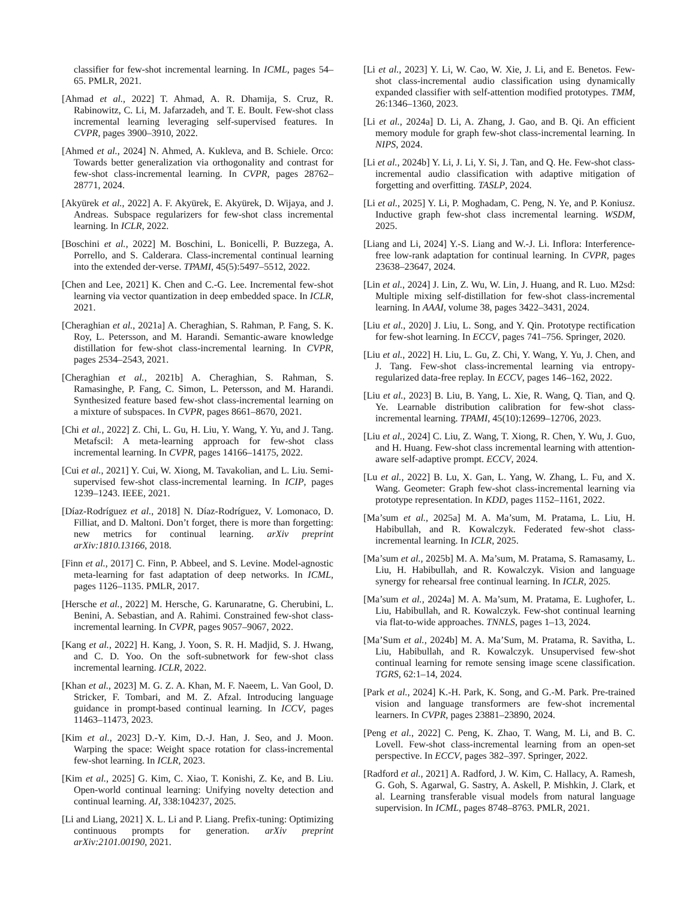classifier for few-shot incremental learning. In ICML, pages 54–65. PMLR, 2021.
[Ahmad et al., 2022] T. Ahmad, A. R. Dhamija, S. Cruz, R. Rabinowitz, C. Li, M. Jafarzadeh, and T. E. Boult. Few-shot class incremental learning leveraging self-supervised features. In CVPR, pages 3900–3910, 2022.
[Ahmed et al., 2024] N. Ahmed, A. Kukleva, and B. Schiele. Orco: Towards better generalization via orthogonality and contrast for few-shot class-incremental learning. In CVPR, pages 28762–28771, 2024.
[Akyürek et al., 2022] A. F. Akyürek, E. Akyürek, D. Wijaya, and J. Andreas. Subspace regularizers for few-shot class incremental learning. In ICLR, 2022.
[Boschini et al., 2022] M. Boschini, L. Bonicelli, P. Buzzega, A. Porrello, and S. Calderara. Class-incremental continual learning into the extended der-verse. TPAMI, 45(5):5497–5512, 2022.
[Chen and Lee, 2021] K. Chen and C.-G. Lee. Incremental few-shot learning via vector quantization in deep embedded space. In ICLR, 2021.
[Cheraghian et al., 2021a] A. Cheraghian, S. Rahman, P. Fang, S. K. Roy, L. Petersson, and M. Harandi. Semantic-aware knowledge distillation for few-shot class-incremental learning. In CVPR, pages 2534–2543, 2021.
[Cheraghian et al., 2021b] A. Cheraghian, S. Rahman, S. Ramasinghe, P. Fang, C. Simon, L. Petersson, and M. Harandi. Synthesized feature based few-shot class-incremental learning on a mixture of subspaces. In CVPR, pages 8661–8670, 2021.
[Chi et al., 2022] Z. Chi, L. Gu, H. Liu, Y. Wang, Y. Yu, and J. Tang. Metafscil: A meta-learning approach for few-shot class incremental learning. In CVPR, pages 14166–14175, 2022.
[Cui et al., 2021] Y. Cui, W. Xiong, M. Tavakolian, and L. Liu. Semi-supervised few-shot class-incremental learning. In ICIP, pages 1239–1243. IEEE, 2021.
[Díaz-Rodríguez et al., 2018] N. Díaz-Rodríguez, V. Lomonaco, D. Filliat, and D. Maltoni. Don’t forget, there is more than forgetting: new metrics for continual learning. arXiv preprint arXiv:1810.13166, 2018.
[Finn et al., 2017] C. Finn, P. Abbeel, and S. Levine. Model-agnostic meta-learning for fast adaptation of deep networks. In ICML, pages 1126–1135. PMLR, 2017.
[Hersche et al., 2022] M. Hersche, G. Karunaratne, G. Cherubini, L. Benini, A. Sebastian, and A. Rahimi. Constrained few-shot class-incremental learning. In CVPR, pages 9057–9067, 2022.
[Kang et al., 2022] H. Kang, J. Yoon, S. R. H. Madjid, S. J. Hwang, and C. D. Yoo. On the soft-subnetwork for few-shot class incremental learning. ICLR, 2022.
[Khan et al., 2023] M. G. Z. A. Khan, M. F. Naeem, L. Van Gool, D. Stricker, F. Tombari, and M. Z. Afzal. Introducing language guidance in prompt-based continual learning. In ICCV, pages 11463–11473, 2023.
[Kim et al., 2023] D.-Y. Kim, D.-J. Han, J. Seo, and J. Moon. Warping the space: Weight space rotation for class-incremental few-shot learning. In ICLR, 2023.
[Kim et al., 2025] G. Kim, C. Xiao, T. Konishi, Z. Ke, and B. Liu. Open-world continual learning: Unifying novelty detection and continual learning. AI, 338:104237, 2025.
[Li and Liang, 2021] X. L. Li and P. Liang. Prefix-tuning: Optimizing continuous prompts for generation. arXiv preprint arXiv:2101.00190, 2021.
[Li et al., 2023] Y. Li, W. Cao, W. Xie, J. Li, and E. Benetos. Few-shot class-incremental audio classification using dynamically expanded classifier with self-attention modified prototypes. TMM, 26:1346–1360, 2023.
[Li et al., 2024a] D. Li, A. Zhang, J. Gao, and B. Qi. An efficient memory module for graph few-shot class-incremental learning. In NIPS, 2024.
[Li et al., 2024b] Y. Li, J. Li, Y. Si, J. Tan, and Q. He. Few-shot class-incremental audio classification with adaptive mitigation of forgetting and overfitting. TASLP, 2024.
[Li et al., 2025] Y. Li, P. Moghadam, C. Peng, N. Ye, and P. Koniusz. Inductive graph few-shot class incremental learning. WSDM, 2025.
[Liang and Li, 2024] Y.-S. Liang and W.-J. Li. Inflora: Interference-free low-rank adaptation for continual learning. In CVPR, pages 23638–23647, 2024.
[Lin et al., 2024] J. Lin, Z. Wu, W. Lin, J. Huang, and R. Luo. M2sd: Multiple mixing self-distillation for few-shot class-incremental learning. In AAAI, volume 38, pages 3422–3431, 2024.
[Liu et al., 2020] J. Liu, L. Song, and Y. Qin. Prototype rectification for few-shot learning. In ECCV, pages 741–756. Springer, 2020.
[Liu et al., 2022] H. Liu, L. Gu, Z. Chi, Y. Wang, Y. Yu, J. Chen, and J. Tang. Few-shot class-incremental learning via entropy-regularized data-free replay. In ECCV, pages 146–162, 2022.
[Liu et al., 2023] B. Liu, B. Yang, L. Xie, R. Wang, Q. Tian, and Q. Ye. Learnable distribution calibration for few-shot class-incremental learning. TPAMI, 45(10):12699–12706, 2023.
[Liu et al., 2024] C. Liu, Z. Wang, T. Xiong, R. Chen, Y. Wu, J. Guo, and H. Huang. Few-shot class incremental learning with attention-aware self-adaptive prompt. ECCV, 2024.
[Lu et al., 2022] B. Lu, X. Gan, L. Yang, W. Zhang, L. Fu, and X. Wang. Geometer: Graph few-shot class-incremental learning via prototype representation. In KDD, pages 1152–1161, 2022.
[Ma’sum et al., 2025a] M. A. Ma’sum, M. Pratama, L. Liu, H. Habibullah, and R. Kowalczyk. Federated few-shot class-incremental learning. In ICLR, 2025.
[Ma’sum et al., 2025b] M. A. Ma’sum, M. Pratama, S. Ramasamy, L. Liu, H. Habibullah, and R. Kowalczyk. Vision and language synergy for rehearsal free continual learning. In ICLR, 2025.
[Ma’sum et al., 2024a] M. A. Ma’sum, M. Pratama, E. Lughofer, L. Liu, Habibullah, and R. Kowalczyk. Few-shot continual learning via flat-to-wide approaches. TNNLS, pages 1–13, 2024.
[Ma’Sum et al., 2024b] M. A. Ma’Sum, M. Pratama, R. Savitha, L. Liu, Habibullah, and R. Kowalczyk. Unsupervised few-shot continual learning for remote sensing image scene classification. TGRS, 62:1–14, 2024.
[Park et al., 2024] K.-H. Park, K. Song, and G.-M. Park. Pre-trained vision and language transformers are few-shot incremental learners. In CVPR, pages 23881–23890, 2024.
[Peng et al., 2022] C. Peng, K. Zhao, T. Wang, M. Li, and B. C. Lovell. Few-shot class-incremental learning from an open-set perspective. In ECCV, pages 382–397. Springer, 2022.
[Radford et al., 2021] A. Radford, J. W. Kim, C. Hallacy, A. Ramesh, G. Goh, S. Agarwal, G. Sastry, A. Askell, P. Mishkin, J. Clark, et al. Learning transferable visual models from natural language supervision. In ICML, pages 8748–8763. PMLR, 2021.